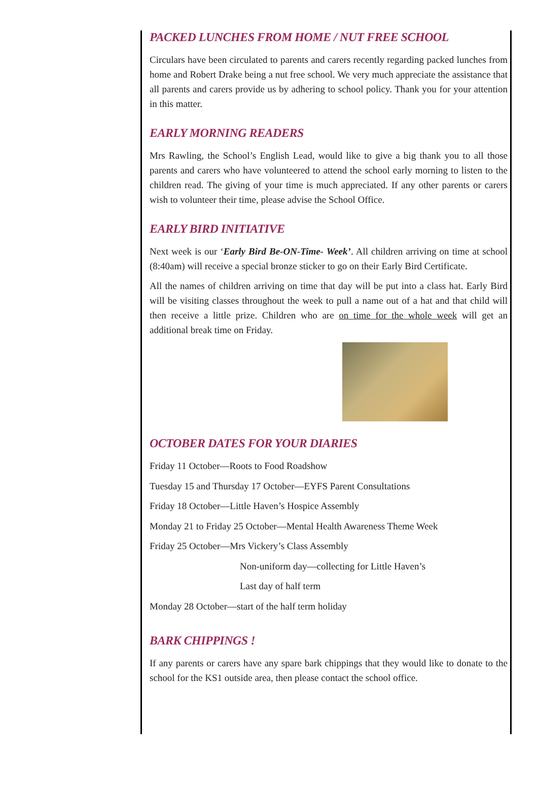PACKED LUNCHES FROM HOME / NUT FREE SCHOOL
Circulars have been circulated to parents and carers recently regarding packed lunches from home and Robert Drake being a nut free school. We very much appreciate the assistance that all parents and carers provide us by adhering to school policy. Thank you for your attention in this matter.
EARLY MORNING READERS
Mrs Rawling, the School’s English Lead, would like to give a big thank you to all those parents and carers who have volunteered to attend the school early morning to listen to the children read. The giving of your time is much appreciated. If any other parents or carers wish to volunteer their time, please advise the School Office.
EARLY BIRD INITIATIVE
Next week is our ‘Early Bird Be-ON-Time- Week’. All children arriving on time at school (8:40am) will receive a special bronze sticker to go on their Early Bird Certificate.
All the names of children arriving on time that day will be put into a class hat. Early Bird will be visiting classes throughout the week to pull a name out of a hat and that child will then receive a little prize. Children who are on time for the whole week will get an additional break time on Friday.
OCTOBER DATES FOR YOUR DIARIES
Friday 11 October—Roots to Food Roadshow
Tuesday 15 and Thursday 17 October—EYFS Parent Consultations
Friday 18 October—Little Haven’s Hospice Assembly
Monday 21 to Friday 25 October—Mental Health Awareness Theme Week
Friday 25 October—Mrs Vickery’s Class Assembly
Non-uniform day—collecting for Little Haven’s
Last day of half term
Monday 28 October—start of the half term holiday
BARK CHIPPINGS !
If any parents or carers have any spare bark chippings that they would like to donate to the school for the KS1 outside area, then please contact the school office.